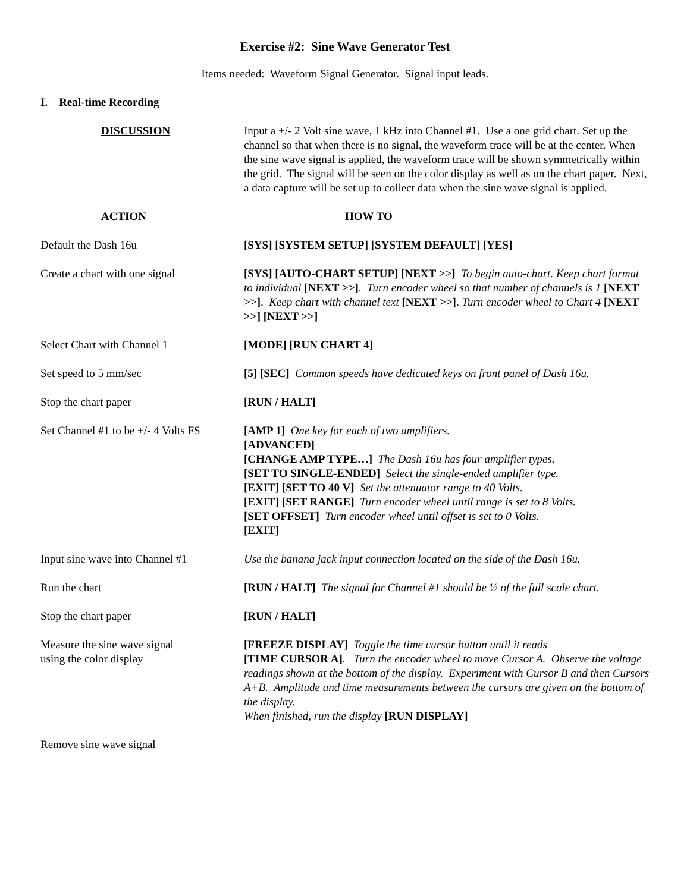Exercise #2: Sine Wave Generator Test
Items needed: Waveform Signal Generator. Signal input leads.
I. Real-time Recording
DISCUSSION Input a +/- 2 Volt sine wave, 1 kHz into Channel #1. Use a one grid chart. Set up the channel so that when there is no signal, the waveform trace will be at the center. When the sine wave signal is applied, the waveform trace will be shown symmetrically within the grid. The signal will be seen on the color display as well as on the chart paper. Next, a data capture will be set up to collect data when the sine wave signal is applied.
ACTION HOW TO
Default the Dash 16u [SYS] [SYSTEM SETUP] [SYSTEM DEFAULT] [YES]
Create a chart with one signal [SYS] [AUTO-CHART SETUP] [NEXT >>] To begin auto-chart. Keep chart format to individual [NEXT >>]. Turn encoder wheel so that number of channels is 1 [NEXT >>]. Keep chart with channel text [NEXT >>]. Turn encoder wheel to Chart 4 [NEXT >>] [NEXT >>]
Select Chart with Channel 1 [MODE] [RUN CHART 4]
Set speed to 5 mm/sec [5] [SEC] Common speeds have dedicated keys on front panel of Dash 16u.
Stop the chart paper [RUN / HALT]
Set Channel #1 to be +/- 4 Volts FS
[AMP 1] One key for each of two amplifiers.
[ADVANCED]
[CHANGE AMP TYPE…] The Dash 16u has four amplifier types.
[SET TO SINGLE-ENDED] Select the single-ended amplifier type.
[EXIT] [SET TO 40 V] Set the attenuator range to 40 Volts.
[EXIT] [SET RANGE] Turn encoder wheel until range is set to 8 Volts.
[SET OFFSET] Turn encoder wheel until offset is set to 0 Volts.
[EXIT]
Input sine wave into Channel #1
Use the banana jack input connection located on the side of the Dash 16u.
Run the chart [RUN / HALT] The signal for Channel #1 should be ½ of the full scale chart.
Stop the chart paper [RUN / HALT]
Measure the sine wave signal
using the color display
[FREEZE DISPLAY] Toggle the time cursor button until it reads
[TIME CURSOR A]. Turn the encoder wheel to move Cursor A. Observe the voltage readings shown at the bottom of the display. Experiment with Cursor B and then Cursors A+B. Amplitude and time measurements between the cursors are given on the bottom of the display.
When finished, run the display [RUN DISPLAY]
Remove sine wave signal